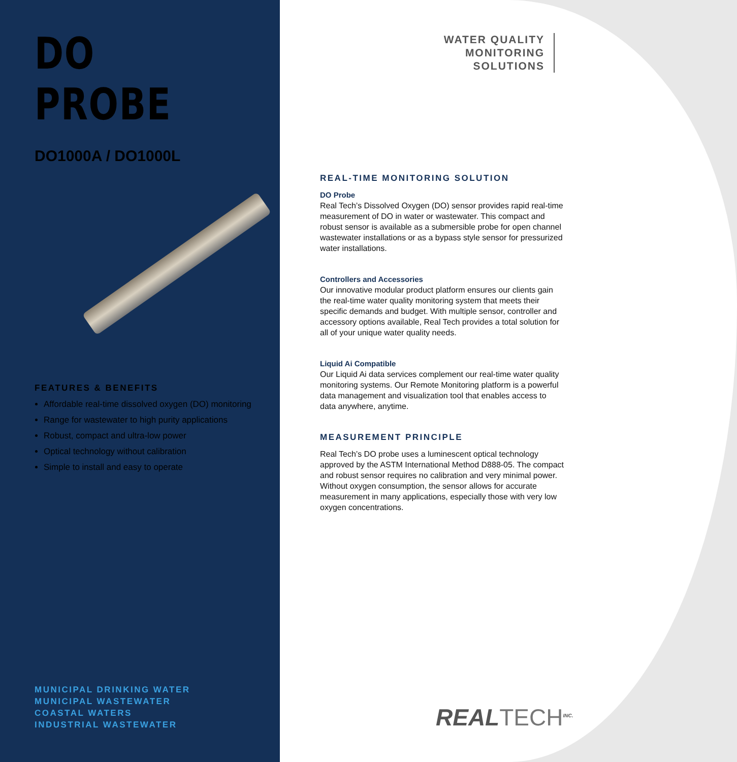DO PROBE
DO1000A / DO1000L
FEATURES & BENEFITS
Affordable real-time dissolved oxygen (DO) monitoring
Range for wastewater to high purity applications
Robust, compact and ultra-low power
Optical technology without calibration
Simple to install and easy to operate
MUNICIPAL DRINKING WATER
MUNICIPAL WASTEWATER
COASTAL WATERS
INDUSTRIAL WASTEWATER
WATER QUALITY
MONITORING
SOLUTIONS
REAL-TIME MONITORING SOLUTION
DO Probe
Real Tech’s Dissolved Oxygen (DO) sensor provides rapid real-time measurement of DO in water or wastewater. This compact and robust sensor is available as a submersible probe for open channel wastewater installations or as a bypass style sensor for pressurized water installations.
Controllers and Accessories
Our innovative modular product platform ensures our clients gain the real-time water quality monitoring system that meets their specific demands and budget. With multiple sensor, controller and accessory options available, Real Tech provides a total solution for all of your unique water quality needs.
Liquid Ai Compatible
Our Liquid Ai data services complement our real-time water quality monitoring systems. Our Remote Monitoring platform is a powerful data management and visualization tool that enables access to data anywhere, anytime.
MEASUREMENT PRINCIPLE
Real Tech’s DO probe uses a luminescent optical technology approved by the ASTM International Method D888-05. The compact and robust sensor requires no calibration and very minimal power. Without oxygen consumption, the sensor allows for accurate measurement in many applications, especially those with very low oxygen concentrations.
REALTECH<sup>INC.</sup>